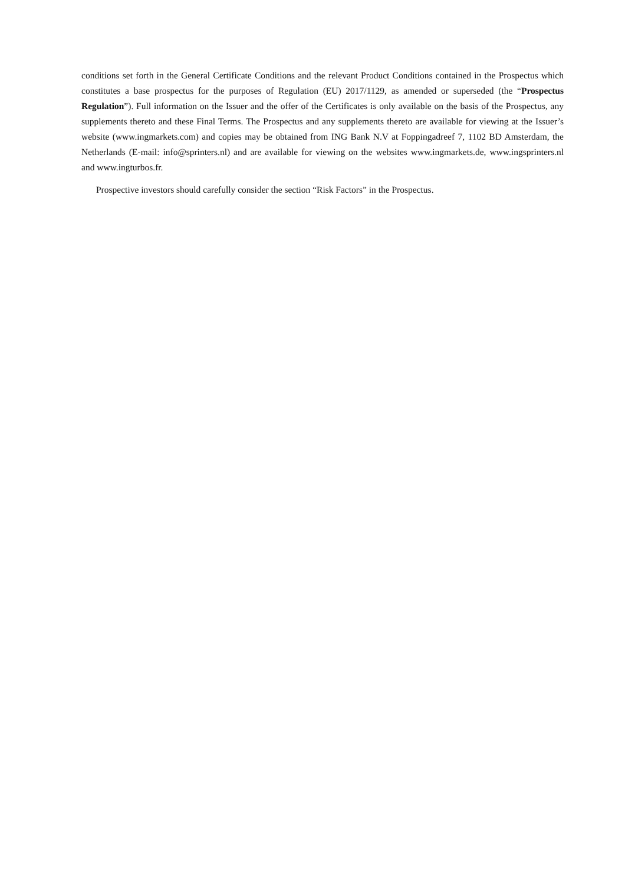conditions set forth in the General Certificate Conditions and the relevant Product Conditions contained in the Prospectus which constitutes a base prospectus for the purposes of Regulation (EU) 2017/1129, as amended or superseded (the “Prospectus Regulation”). Full information on the Issuer and the offer of the Certificates is only available on the basis of the Prospectus, any supplements thereto and these Final Terms. The Prospectus and any supplements thereto are available for viewing at the Issuer’s website (www.ingmarkets.com) and copies may be obtained from ING Bank N.V at Foppingadreef 7, 1102 BD Amsterdam, the Netherlands (E-mail: info@sprinters.nl) and are available for viewing on the websites www.ingmarkets.de, www.ingsprinters.nl and www.ingturbos.fr.
Prospective investors should carefully consider the section “Risk Factors” in the Prospectus.